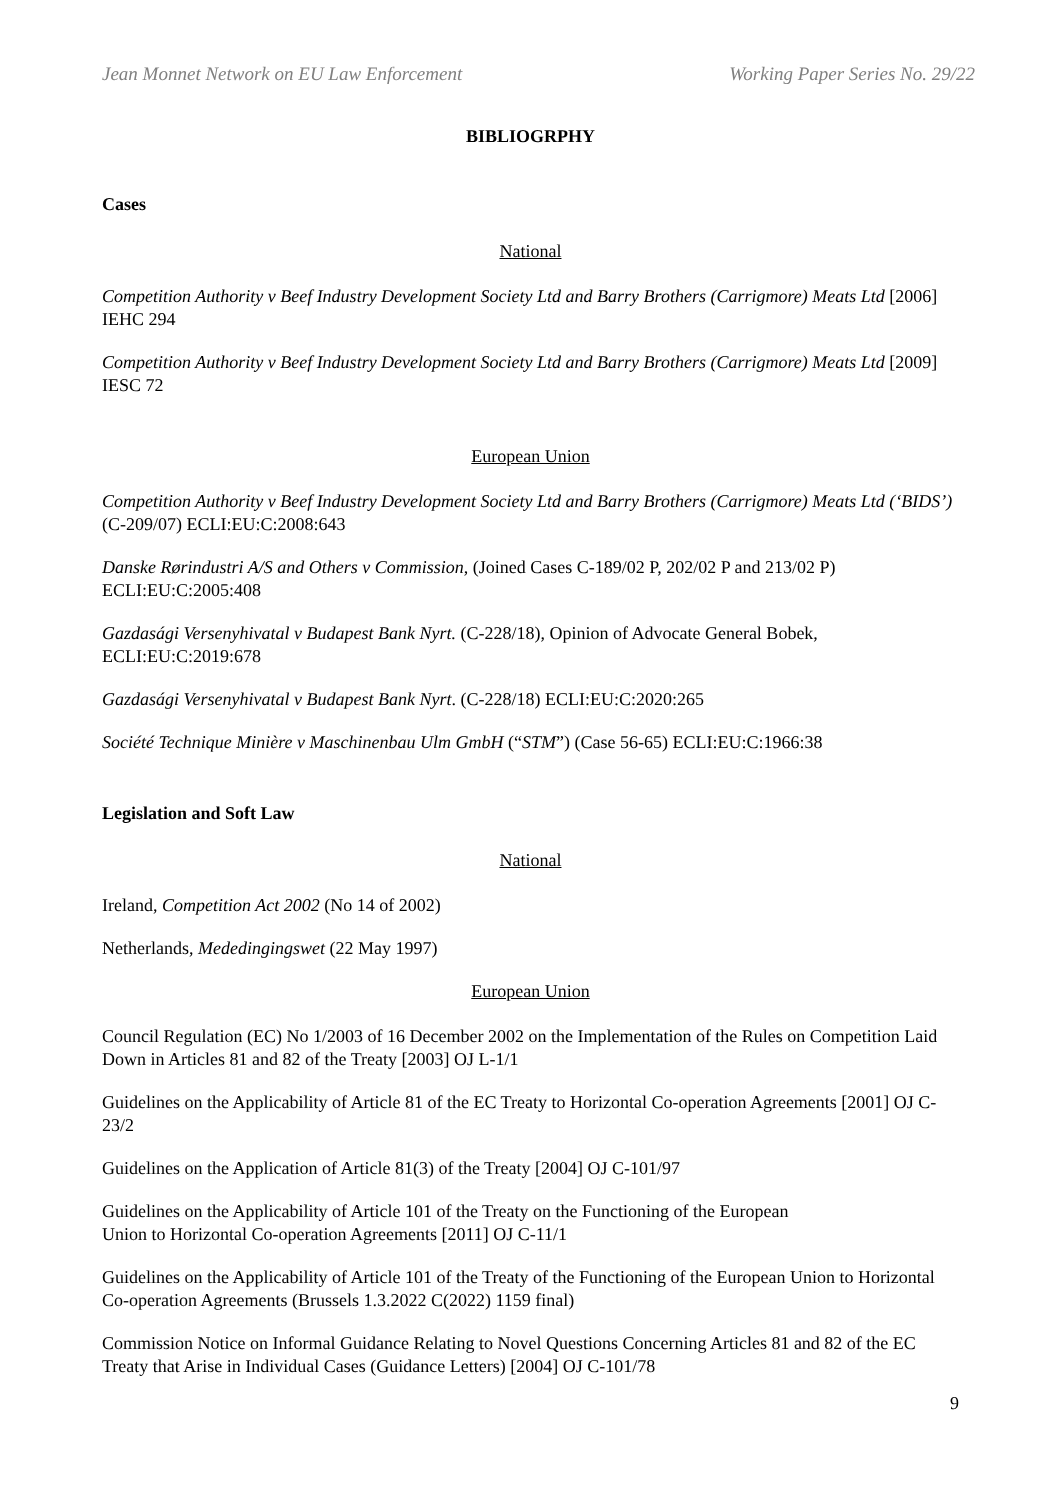Jean Monnet Network on EU Law Enforcement Working Paper Series No. 29/22
BIBLIOGRPHY
Cases
National
Competition Authority v Beef Industry Development Society Ltd and Barry Brothers (Carrigmore) Meats Ltd [2006] IEHC 294
Competition Authority v Beef Industry Development Society Ltd and Barry Brothers (Carrigmore) Meats Ltd [2009] IESC 72
European Union
Competition Authority v Beef Industry Development Society Ltd and Barry Brothers (Carrigmore) Meats Ltd (‘BIDS’) (C-209/07) ECLI:EU:C:2008:643
Danske Rørindustri A/S and Others v Commission, (Joined Cases C-189/02 P, 202/02 P and 213/02 P) ECLI:EU:C:2005:408
Gazdasági Versenyhivatal v Budapest Bank Nyrt. (C-228/18), Opinion of Advocate General Bobek, ECLI:EU:C:2019:678
Gazdasági Versenyhivatal v Budapest Bank Nyrt. (C-228/18) ECLI:EU:C:2020:265
Société Technique Minière v Maschinenbau Ulm GmbH (“STM”) (Case 56-65) ECLI:EU:C:1966:38
Legislation and Soft Law
National
Ireland, Competition Act 2002 (No 14 of 2002)
Netherlands, Mededingingswet (22 May 1997)
European Union
Council Regulation (EC) No 1/2003 of 16 December 2002 on the Implementation of the Rules on Competition Laid Down in Articles 81 and 82 of the Treaty [2003] OJ L-1/1
Guidelines on the Applicability of Article 81 of the EC Treaty to Horizontal Co-operation Agreements [2001] OJ C-23/2
Guidelines on the Application of Article 81(3) of the Treaty [2004] OJ C-101/97
Guidelines on the Applicability of Article 101 of the Treaty on the Functioning of the European
Union to Horizontal Co-operation Agreements [2011] OJ C-11/1
Guidelines on the Applicability of Article 101 of the Treaty of the Functioning of the European Union to Horizontal Co-operation Agreements (Brussels 1.3.2022 C(2022) 1159 final)
Commission Notice on Informal Guidance Relating to Novel Questions Concerning Articles 81 and 82 of the EC Treaty that Arise in Individual Cases (Guidance Letters) [2004] OJ C-101/78
9